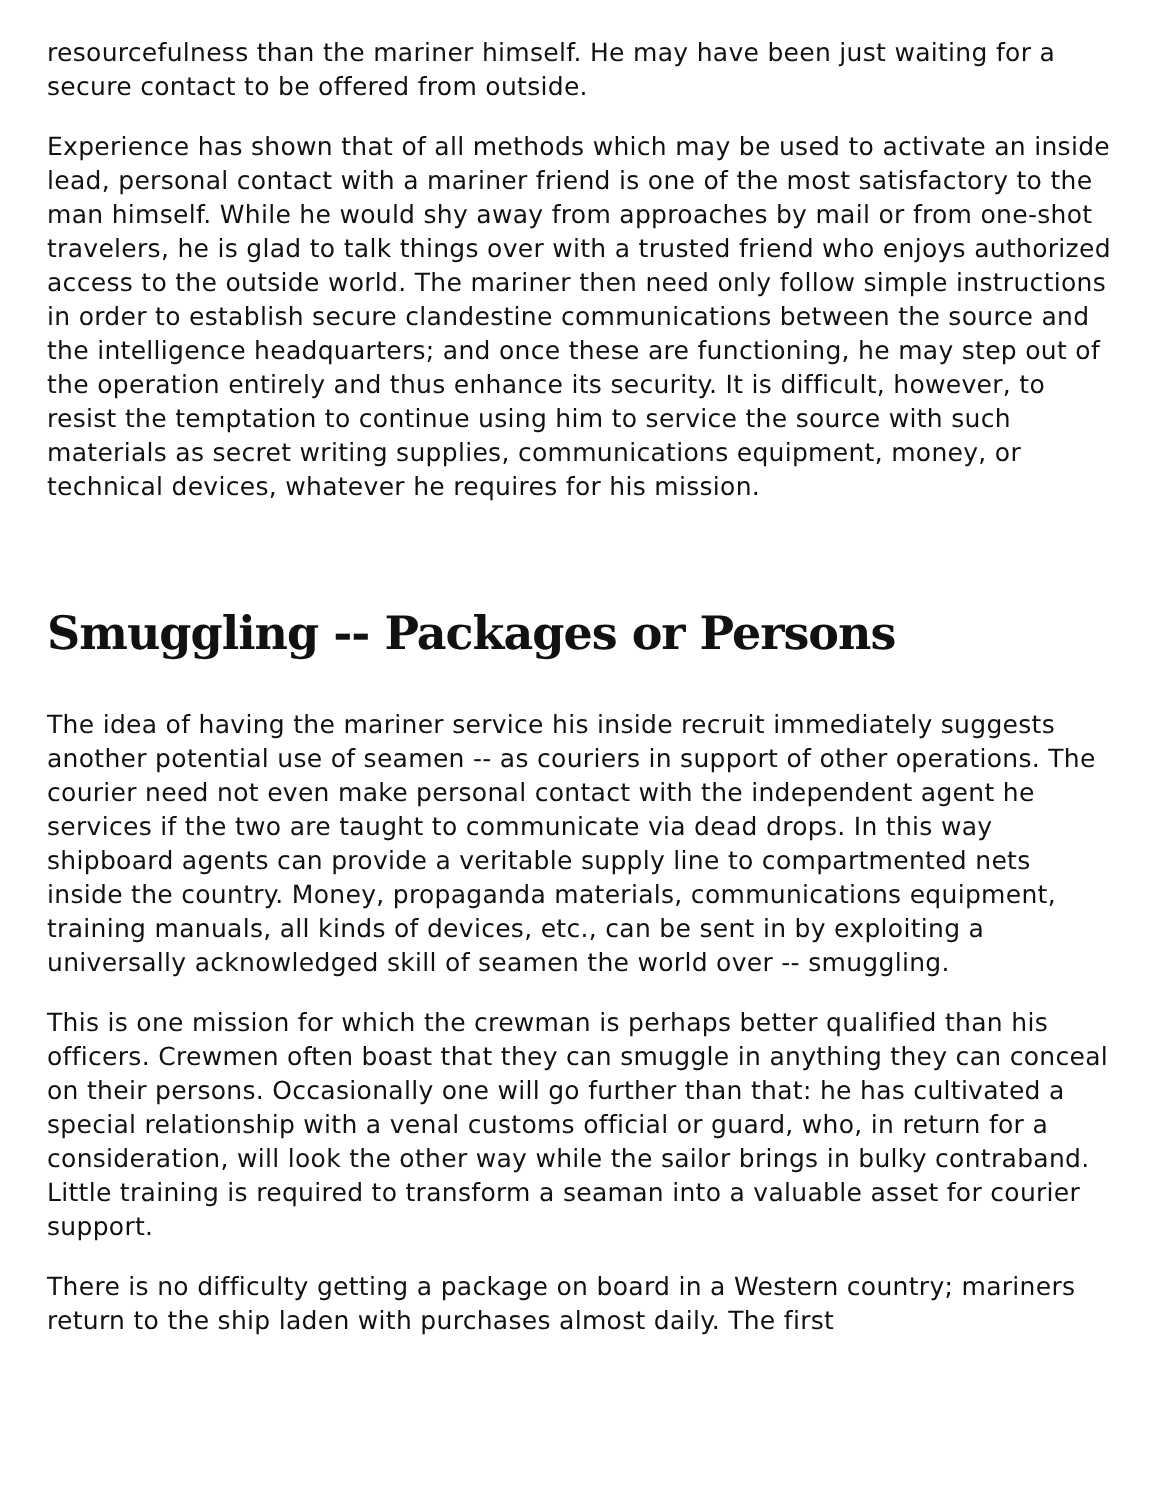resourcefulness than the mariner himself. He may have been just waiting for a secure contact to be offered from outside.
Experience has shown that of all methods which may be used to activate an inside lead, personal contact with a mariner friend is one of the most satisfactory to the man himself. While he would shy away from approaches by mail or from one-shot travelers, he is glad to talk things over with a trusted friend who enjoys authorized access to the outside world. The mariner then need only follow simple instructions in order to establish secure clandestine communications between the source and the intelligence headquarters; and once these are functioning, he may step out of the operation entirely and thus enhance its security. It is difficult, however, to resist the temptation to continue using him to service the source with such materials as secret writing supplies, communications equipment, money, or technical devices, whatever he requires for his mission.
Smuggling -- Packages or Persons
The idea of having the mariner service his inside recruit immediately suggests another potential use of seamen -- as couriers in support of other operations. The courier need not even make personal contact with the independent agent he services if the two are taught to communicate via dead drops. In this way shipboard agents can provide a veritable supply line to compartmented nets inside the country. Money, propaganda materials, communications equipment, training manuals, all kinds of devices, etc., can be sent in by exploiting a universally acknowledged skill of seamen the world over -- smuggling.
This is one mission for which the crewman is perhaps better qualified than his officers. Crewmen often boast that they can smuggle in anything they can conceal on their persons. Occasionally one will go further than that: he has cultivated a special relationship with a venal customs official or guard, who, in return for a consideration, will look the other way while the sailor brings in bulky contraband. Little training is required to transform a seaman into a valuable asset for courier support.
There is no difficulty getting a package on board in a Western country; mariners return to the ship laden with purchases almost daily. The first